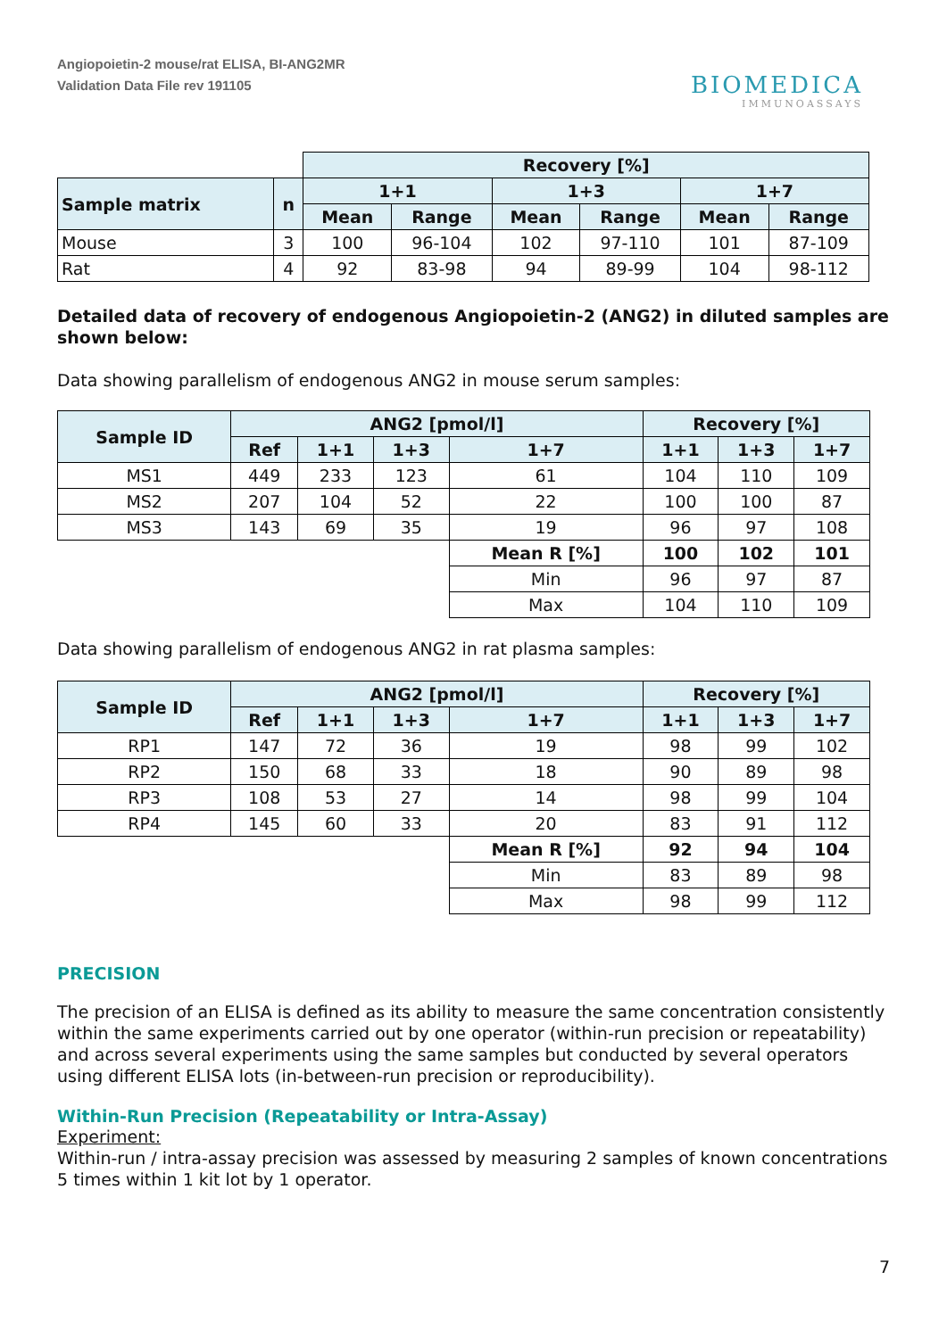Angiopoietin-2 mouse/rat ELISA, BI-ANG2MR
Validation Data File rev 191105
BIOMEDICA
IMMUNOASSAYS
| | | Recovery [%] | | | | | |
| Sample matrix | n | 1+1 | | 1+3 | | 1+7 | |
| | | Mean | Range | Mean | Range | Mean | Range |
| Mouse | 3 | 100 | 96-104 | 102 | 97-110 | 101 | 87-109 |
| Rat | 4 | 92 | 83-98 | 94 | 89-99 | 104 | 98-112 |
Detailed data of recovery of endogenous Angiopoietin-2 (ANG2) in diluted samples are shown below:
Data showing parallelism of endogenous ANG2 in mouse serum samples:
| Sample ID | ANG2 [pmol/l] | | | | Recovery [%] | | |
| --- | --- | --- | --- | --- | --- | --- | --- |
| | Ref | 1+1 | 1+3 | 1+7 | 1+1 | 1+3 | 1+7 |
| MS1 | 449 | 233 | 123 | 61 | 104 | 110 | 109 |
| MS2 | 207 | 104 | 52 | 22 | 100 | 100 | 87 |
| MS3 | 143 | 69 | 35 | 19 | 96 | 97 | 108 |
| | | | | Mean R [%] | 100 | 102 | 101 |
| | | | | Min | 96 | 97 | 87 |
| | | | | Max | 104 | 110 | 109 |
Data showing parallelism of endogenous ANG2 in rat plasma samples:
| Sample ID | ANG2 [pmol/l] | | | | Recovery [%] | | |
| --- | --- | --- | --- | --- | --- | --- | --- |
| | Ref | 1+1 | 1+3 | 1+7 | 1+1 | 1+3 | 1+7 |
| RP1 | 147 | 72 | 36 | 19 | 98 | 99 | 102 |
| RP2 | 150 | 68 | 33 | 18 | 90 | 89 | 98 |
| RP3 | 108 | 53 | 27 | 14 | 98 | 99 | 104 |
| RP4 | 145 | 60 | 33 | 20 | 83 | 91 | 112 |
| | | | | Mean R [%] | 92 | 94 | 104 |
| | | | | Min | 83 | 89 | 98 |
| | | | | Max | 98 | 99 | 112 |
PRECISION
The precision of an ELISA is defined as its ability to measure the same concentration consistently within the same experiments carried out by one operator (within-run precision or repeatability) and across several experiments using the same samples but conducted by several operators using different ELISA lots (in-between-run precision or reproducibility).
Within-Run Precision (Repeatability or Intra-Assay)
Experiment:
Within-run / intra-assay precision was assessed by measuring 2 samples of known concentrations 5 times within 1 kit lot by 1 operator.
7